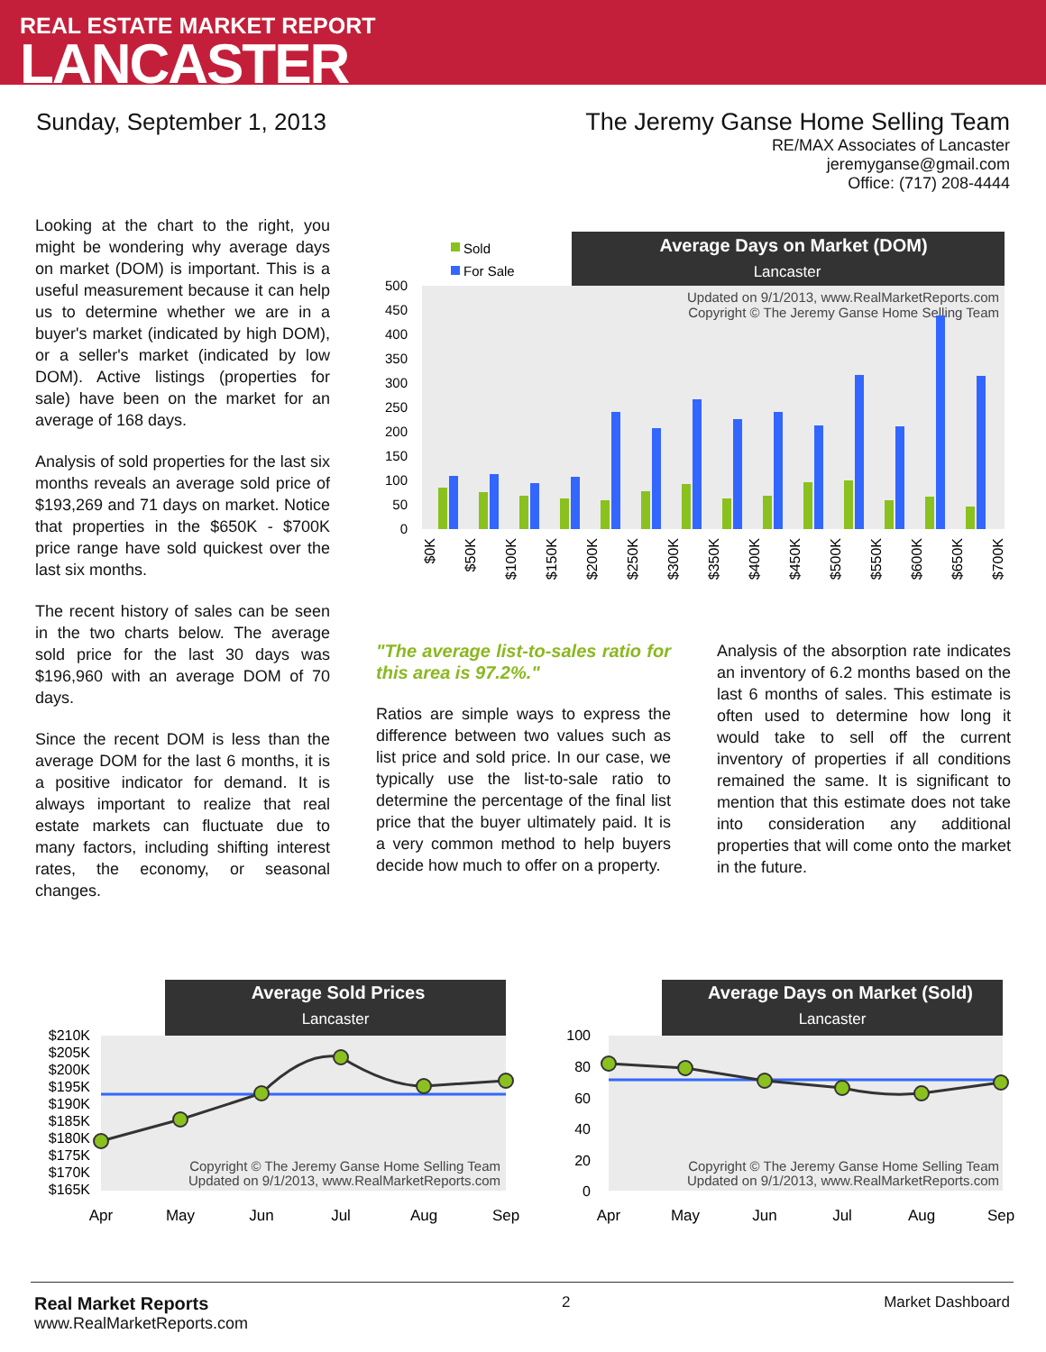REAL ESTATE MARKET REPORT
LANCASTER
Sunday, September 1, 2013 The Jeremy Ganse Home Selling Team
RE/MAX Associates of Lancaster
jeremyganse@gmail.com
Office: (717) 208-4444
Looking at the chart to the right, you might be wondering why average days on market (DOM) is important. This is a useful measurement because it can help us to determine whether we are in a buyer's market (indicated by high DOM), or a seller's market (indicated by low DOM). Active listings (properties for sale) have been on the market for an average of 168 days.
Analysis of sold properties for the last six months reveals an average sold price of $193,269 and 71 days on market. Notice that properties in the $650K - $700K price range have sold quickest over the last six months.
The recent history of sales can be seen in the two charts below. The average sold price for the last 30 days was $196,960 with an average DOM of 70 days.
Since the recent DOM is less than the average DOM for the last 6 months, it is a positive indicator for demand. It is always important to realize that real estate markets can fluctuate due to many factors, including shifting interest rates, the economy, or seasonal changes.
Average Days on Market (DOM)
Lancaster
Sold
For Sale
Updated on 9/1/2013, www.RealMarketReports.com
Copyright © The Jeremy Ganse Home Selling Team
500
450
400
350
300
250
200
150
100
50
0
$0K
$50K
$100K
$150K
$200K
$250K
$300K
$350K
$400K
$450K
$500K
$550K
$600K
$650K
$700K
"The average list-to-sales ratio for this area is 97.2%."
Ratios are simple ways to express the difference between two values such as list price and sold price. In our case, we typically use the list-to-sale ratio to determine the percentage of the final list price that the buyer ultimately paid. It is a very common method to help buyers decide how much to offer on a property.
Analysis of the absorption rate indicates an inventory of 6.2 months based on the last 6 months of sales. This estimate is often used to determine how long it would take to sell off the current inventory of properties if all conditions remained the same. It is significant to mention that this estimate does not take into consideration any additional properties that will come onto the market in the future.
Average Sold Prices
Lancaster
$210K
$205K
$200K
$195K
$190K
$185K
$180K
$175K
$170K
$165K
Copyright © The Jeremy Ganse Home Selling Team
Updated on 9/1/2013, www.RealMarketReports.com
Apr
May
Jun
Jul
Aug
Sep
Average Days on Market (Sold)
Lancaster
100
80
60
40
20
0
Copyright © The Jeremy Ganse Home Selling Team
Updated on 9/1/2013, www.RealMarketReports.com
Apr
May
Jun
Jul
Aug
Sep
Real Market Reports
www.RealMarketReports.com
2 Market Dashboard